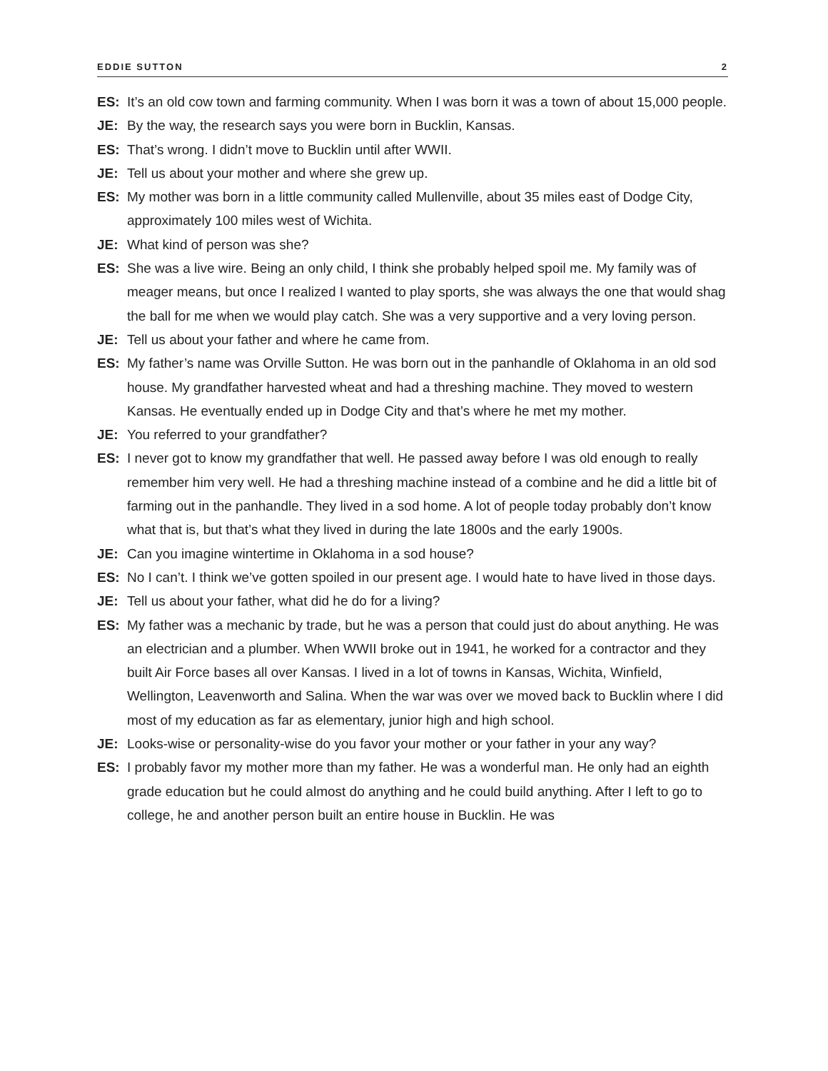EDDIE SUTTON 2
ES: It’s an old cow town and farming community. When I was born it was a town of about 15,000 people.
JE: By the way, the research says you were born in Bucklin, Kansas.
ES: That’s wrong. I didn’t move to Bucklin until after WWII.
JE: Tell us about your mother and where she grew up.
ES: My mother was born in a little community called Mullenville, about 35 miles east of Dodge City, approximately 100 miles west of Wichita.
JE: What kind of person was she?
ES: She was a live wire. Being an only child, I think she probably helped spoil me. My family was of meager means, but once I realized I wanted to play sports, she was always the one that would shag the ball for me when we would play catch. She was a very supportive and a very loving person.
JE: Tell us about your father and where he came from.
ES: My father’s name was Orville Sutton. He was born out in the panhandle of Oklahoma in an old sod house. My grandfather harvested wheat and had a threshing machine. They moved to western Kansas. He eventually ended up in Dodge City and that’s where he met my mother.
JE: You referred to your grandfather?
ES: I never got to know my grandfather that well. He passed away before I was old enough to really remember him very well. He had a threshing machine instead of a combine and he did a little bit of farming out in the panhandle. They lived in a sod home. A lot of people today probably don’t know what that is, but that’s what they lived in during the late 1800s and the early 1900s.
JE: Can you imagine wintertime in Oklahoma in a sod house?
ES: No I can’t. I think we’ve gotten spoiled in our present age. I would hate to have lived in those days.
JE: Tell us about your father, what did he do for a living?
ES: My father was a mechanic by trade, but he was a person that could just do about anything. He was an electrician and a plumber. When WWII broke out in 1941, he worked for a contractor and they built Air Force bases all over Kansas. I lived in a lot of towns in Kansas, Wichita, Winfield, Wellington, Leavenworth and Salina. When the war was over we moved back to Bucklin where I did most of my education as far as elementary, junior high and high school.
JE: Looks-wise or personality-wise do you favor your mother or your father in your any way?
ES: I probably favor my mother more than my father. He was a wonderful man. He only had an eighth grade education but he could almost do anything and he could build anything. After I left to go to college, he and another person built an entire house in Bucklin. He was